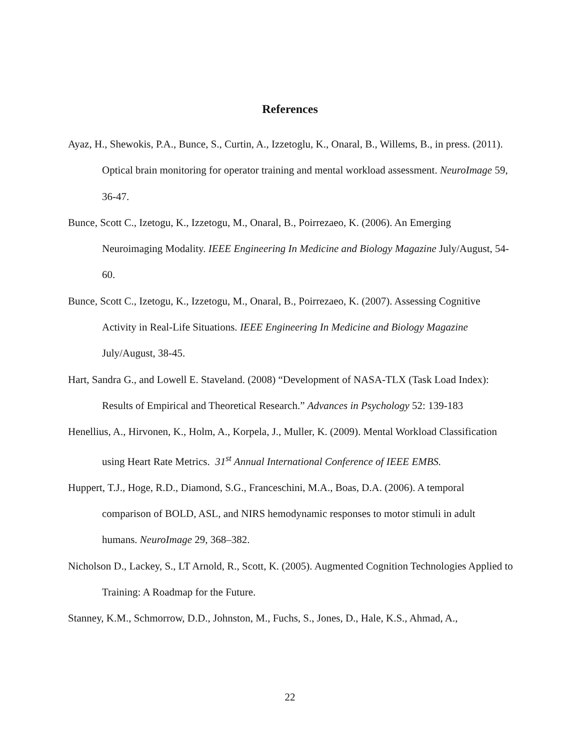References
Ayaz, H., Shewokis, P.A., Bunce, S., Curtin, A., Izzetoglu, K., Onaral, B., Willems, B., in press. (2011). Optical brain monitoring for operator training and mental workload assessment. NeuroImage 59, 36-47.
Bunce, Scott C., Izetogu, K., Izzetogu, M., Onaral, B., Poirrezaeo, K. (2006). An Emerging Neuroimaging Modality. IEEE Engineering In Medicine and Biology Magazine July/August, 54-60.
Bunce, Scott C., Izetogu, K., Izzetogu, M., Onaral, B., Poirrezaeo, K. (2007). Assessing Cognitive Activity in Real-Life Situations. IEEE Engineering In Medicine and Biology Magazine July/August, 38-45.
Hart, Sandra G., and Lowell E. Staveland. (2008) “Development of NASA-TLX (Task Load Index): Results of Empirical and Theoretical Research.” Advances in Psychology 52: 139-183
Henellius, A., Hirvonen, K., Holm, A., Korpela, J., Muller, K. (2009). Mental Workload Classification using Heart Rate Metrics. 31<sup>st</sup> Annual International Conference of IEEE EMBS.
Huppert, T.J., Hoge, R.D., Diamond, S.G., Franceschini, M.A., Boas, D.A. (2006). A temporal comparison of BOLD, ASL, and NIRS hemodynamic responses to motor stimuli in adult humans. NeuroImage 29, 368–382.
Nicholson D., Lackey, S., LT Arnold, R., Scott, K. (2005). Augmented Cognition Technologies Applied to Training: A Roadmap for the Future.
Stanney, K.M., Schmorrow, D.D., Johnston, M., Fuchs, S., Jones, D., Hale, K.S., Ahmad, A.,
22